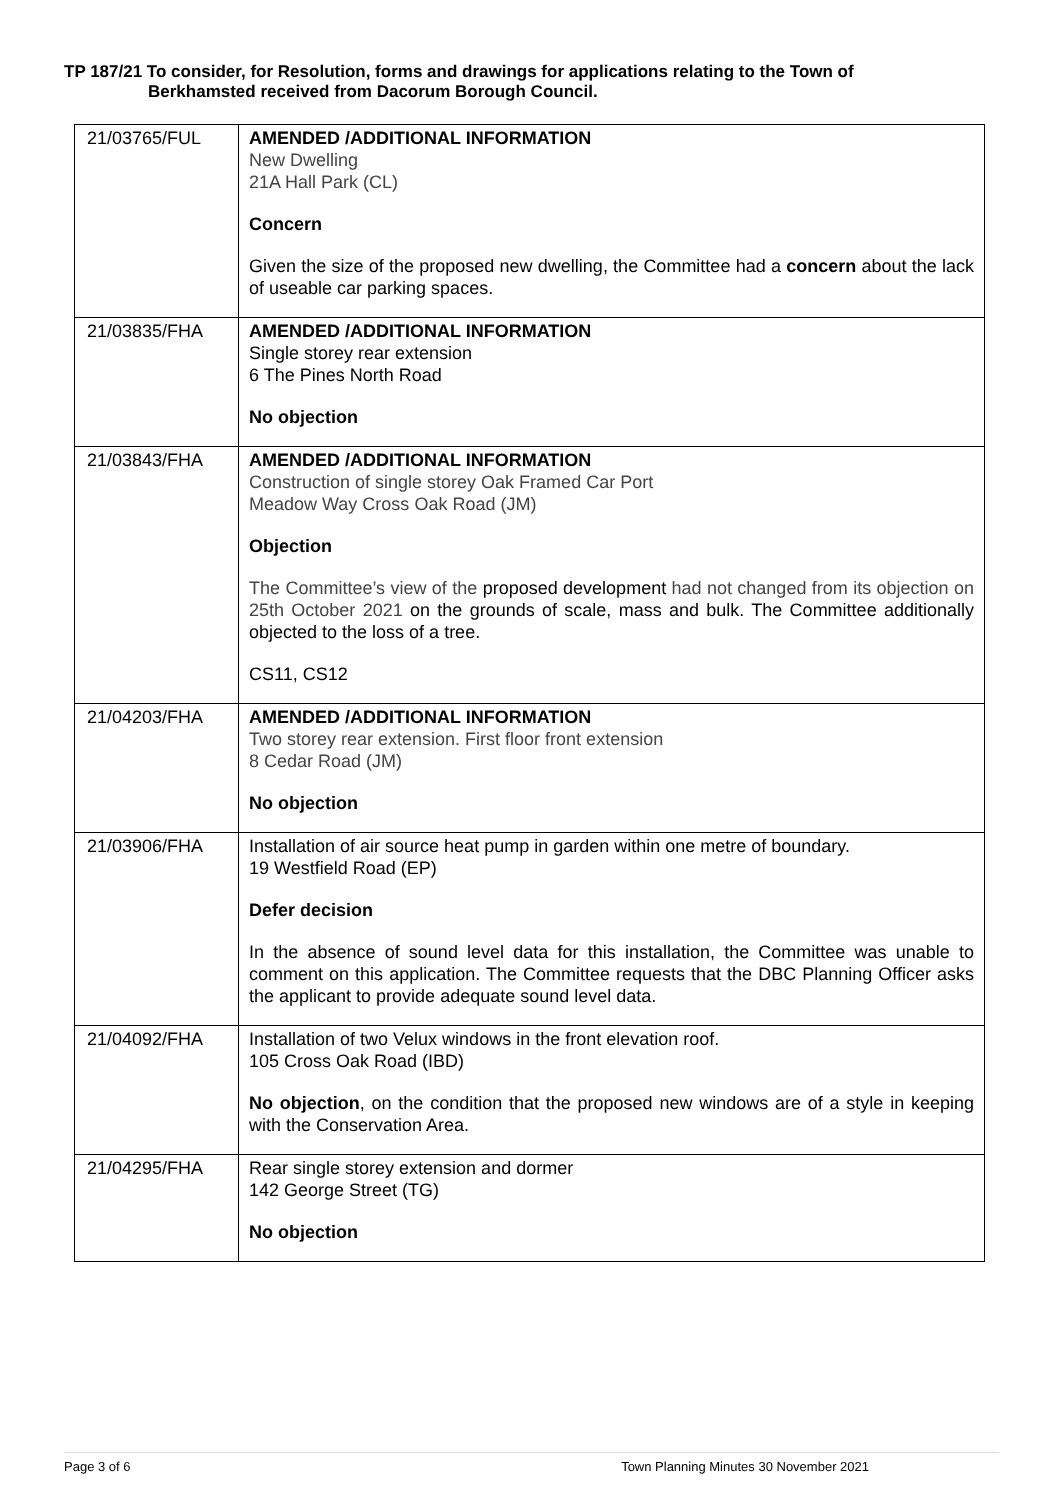TP 187/21 To consider, for Resolution, forms and drawings for applications relating to the Town of
Berkhamsted received from Dacorum Borough Council.
| 21/03765/FUL | AMENDED /ADDITIONAL INFORMATION New Dwelling 21A Hall Park (CL) Concern Given the size of the proposed new dwelling, the Committee had a concern about the lack of useable car parking spaces. |
| 21/03835/FHA | AMENDED /ADDITIONAL INFORMATION Single storey rear extension 6 The Pines North Road No objection |
| 21/03843/FHA | AMENDED /ADDITIONAL INFORMATION Construction of single storey Oak Framed Car Port Meadow Way Cross Oak Road (JM) Objection The Committee’s view of the proposed development had not changed from its objection on 25th October 2021 on the grounds of scale, mass and bulk. The Committee additionally objected to the loss of a tree. CS11, CS12 |
| 21/04203/FHA | AMENDED /ADDITIONAL INFORMATION Two storey rear extension. First floor front extension 8 Cedar Road (JM) No objection |
| 21/03906/FHA | Installation of air source heat pump in garden within one metre of boundary. 19 Westfield Road (EP) Defer decision In the absence of sound level data for this installation, the Committee was unable to comment on this application. The Committee requests that the DBC Planning Officer asks the applicant to provide adequate sound level data. |
| 21/04092/FHA | Installation of two Velux windows in the front elevation roof. 105 Cross Oak Road (IBD) No objection , on the condition that the proposed new windows are of a style in keeping with the Conservation Area. |
| 21/04295/FHA | Rear single storey extension and dormer 142 George Street (TG) No objection |
Page 3 of 6 Town Planning Minutes 30 November 2021